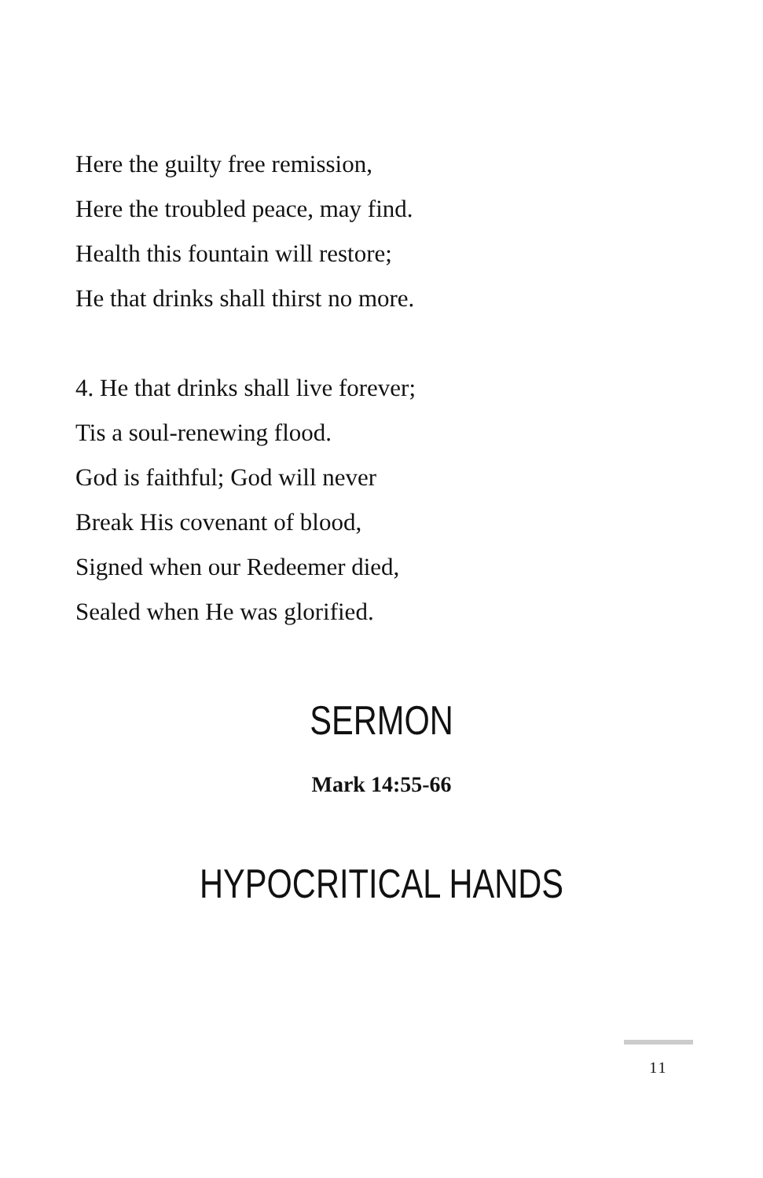Here the guilty free remission,
Here the troubled peace, may find.
Health this fountain will restore;
He that drinks shall thirst no more.
4. He that drinks shall live forever;
Tis a soul-renewing flood.
God is faithful; God will never
Break His covenant of blood,
Signed when our Redeemer died,
Sealed when He was glorified.
SERMON
Mark 14:55-66
HYPOCRITICAL HANDS
11